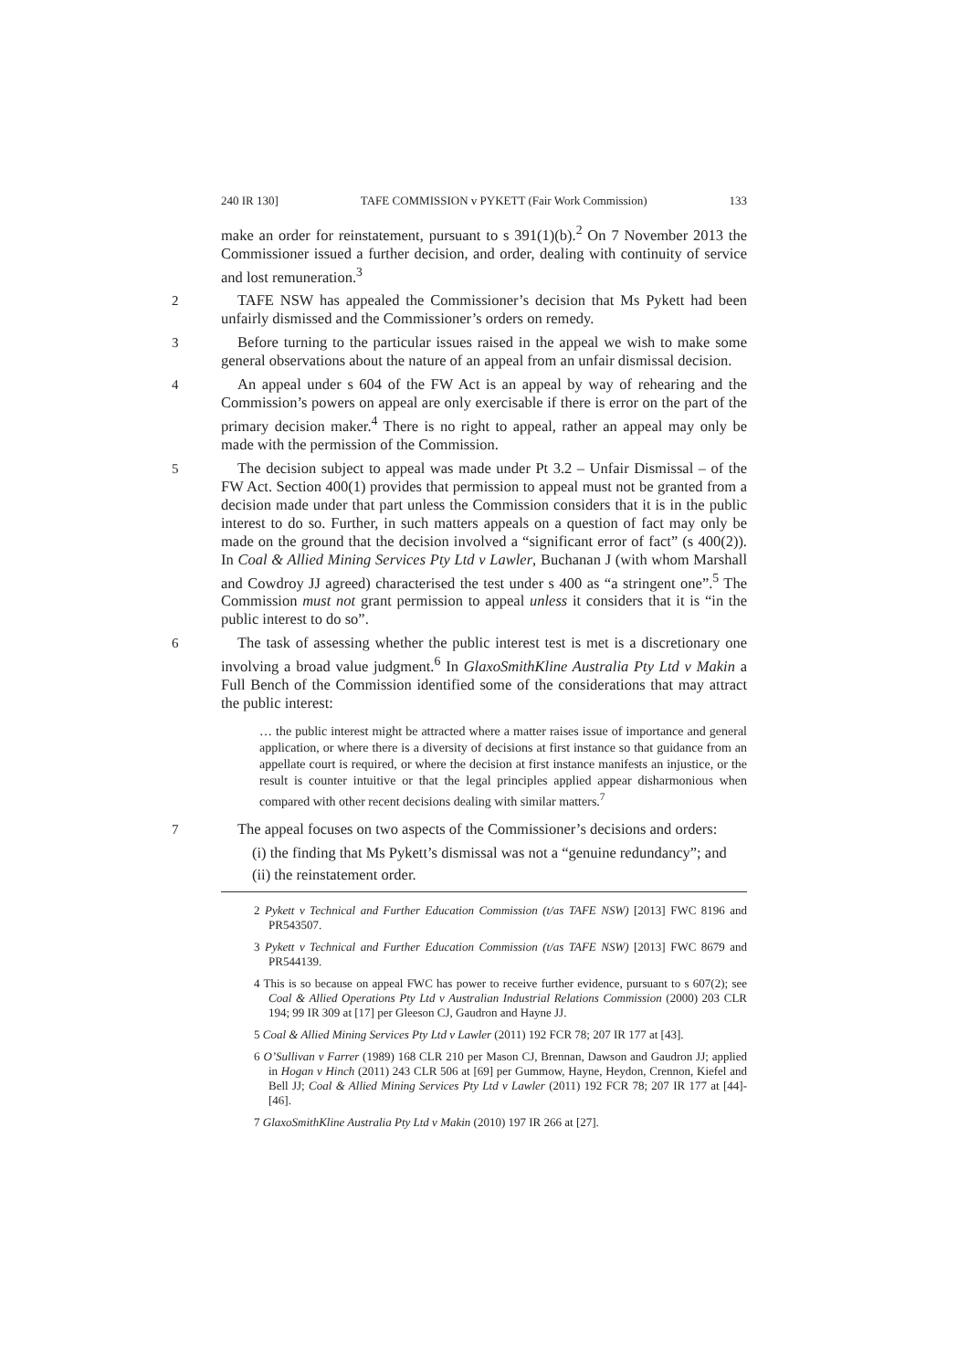240 IR 130] TAFE COMMISSION v PYKETT (Fair Work Commission) 133
make an order for reinstatement, pursuant to s 391(1)(b).<sup>2</sup> On 7 November 2013 the Commissioner issued a further decision, and order, dealing with continuity of service and lost remuneration.<sup>3</sup>
2 TAFE NSW has appealed the Commissioner’s decision that Ms Pykett had been unfairly dismissed and the Commissioner’s orders on remedy.
3 Before turning to the particular issues raised in the appeal we wish to make some general observations about the nature of an appeal from an unfair dismissal decision.
4 An appeal under s 604 of the FW Act is an appeal by way of rehearing and the Commission’s powers on appeal are only exercisable if there is error on the part of the primary decision maker.<sup>4</sup> There is no right to appeal, rather an appeal may only be made with the permission of the Commission.
5 The decision subject to appeal was made under Pt 3.2 – Unfair Dismissal – of the FW Act. Section 400(1) provides that permission to appeal must not be granted from a decision made under that part unless the Commission considers that it is in the public interest to do so. Further, in such matters appeals on a question of fact may only be made on the ground that the decision involved a “significant error of fact” (s 400(2)). In Coal & Allied Mining Services Pty Ltd v Lawler, Buchanan J (with whom Marshall and Cowdroy JJ agreed) characterised the test under s 400 as “a stringent one”.<sup>5</sup> The Commission must not grant permission to appeal unless it considers that it is “in the public interest to do so”.
6 The task of assessing whether the public interest test is met is a discretionary one involving a broad value judgment.<sup>6</sup> In GlaxoSmithKline Australia Pty Ltd v Makin a Full Bench of the Commission identified some of the considerations that may attract the public interest:
… the public interest might be attracted where a matter raises issue of importance and general application, or where there is a diversity of decisions at first instance so that guidance from an appellate court is required, or where the decision at first instance manifests an injustice, or the result is counter intuitive or that the legal principles applied appear disharmonious when compared with other recent decisions dealing with similar matters.<sup>7</sup>
7 The appeal focuses on two aspects of the Commissioner’s decisions and orders:
(i) the finding that Ms Pykett’s dismissal was not a “genuine redundancy”; and
(ii) the reinstatement order.
2 Pykett v Technical and Further Education Commission (t/as TAFE NSW) [2013] FWC 8196 and PR543507.
3 Pykett v Technical and Further Education Commission (t/as TAFE NSW) [2013] FWC 8679 and PR544139.
4 This is so because on appeal FWC has power to receive further evidence, pursuant to s 607(2); see Coal & Allied Operations Pty Ltd v Australian Industrial Relations Commission (2000) 203 CLR 194; 99 IR 309 at [17] per Gleeson CJ, Gaudron and Hayne JJ.
5 Coal & Allied Mining Services Pty Ltd v Lawler (2011) 192 FCR 78; 207 IR 177 at [43].
6 O’Sullivan v Farrer (1989) 168 CLR 210 per Mason CJ, Brennan, Dawson and Gaudron JJ; applied in Hogan v Hinch (2011) 243 CLR 506 at [69] per Gummow, Hayne, Heydon, Crennon, Kiefel and Bell JJ; Coal & Allied Mining Services Pty Ltd v Lawler (2011) 192 FCR 78; 207 IR 177 at [44]-[46].
7 GlaxoSmithKline Australia Pty Ltd v Makin (2010) 197 IR 266 at [27].